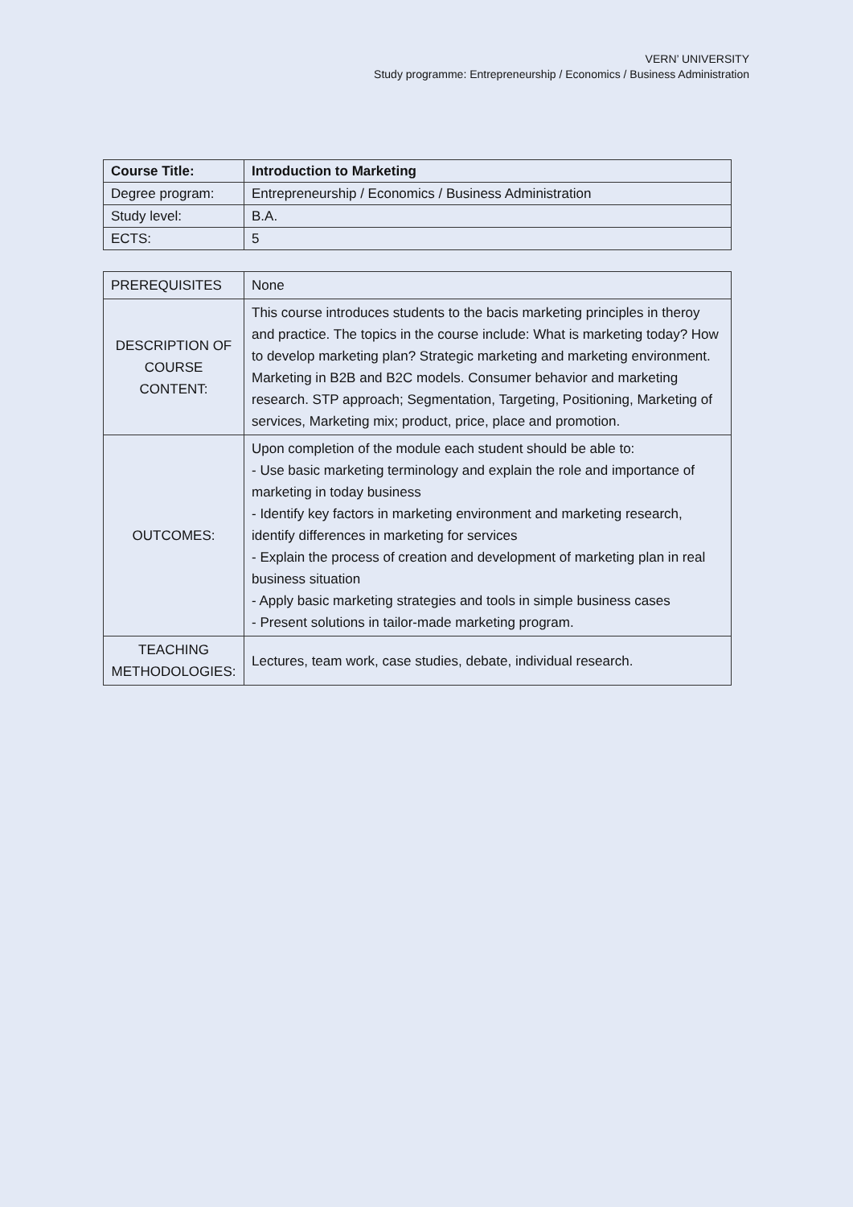VERN’ UNIVERSITY
Study programme: Entrepreneurship / Economics / Business Administration
| Course Title: | Introduction to Marketing |
| Degree program: | Entrepreneurship / Economics / Business Administration |
| Study level: | B.A. |
| ECTS: | 5 |
| PREREQUISITES | None |
| DESCRIPTION OF COURSE CONTENT: | This course introduces students to the bacis marketing principles in theroy and practice. The topics in the course include: What is marketing today? How to develop marketing plan? Strategic marketing and marketing environment. Marketing in B2B and B2C models. Consumer behavior and marketing research. STP approach; Segmentation, Targeting, Positioning, Marketing of services, Marketing mix; product, price, place and promotion. |
| OUTCOMES: | Upon completion of the module each student should be able to: - Use basic marketing terminology and explain the role and importance of marketing in today business - Identify key factors in marketing environment and marketing research, identify differences in marketing for services - Explain the process of creation and development of marketing plan in real business situation - Apply basic marketing strategies and tools in simple business cases - Present solutions in tailor-made marketing program. |
| TEACHING METHODOLOGIES: | Lectures, team work, case studies, debate, individual research. |